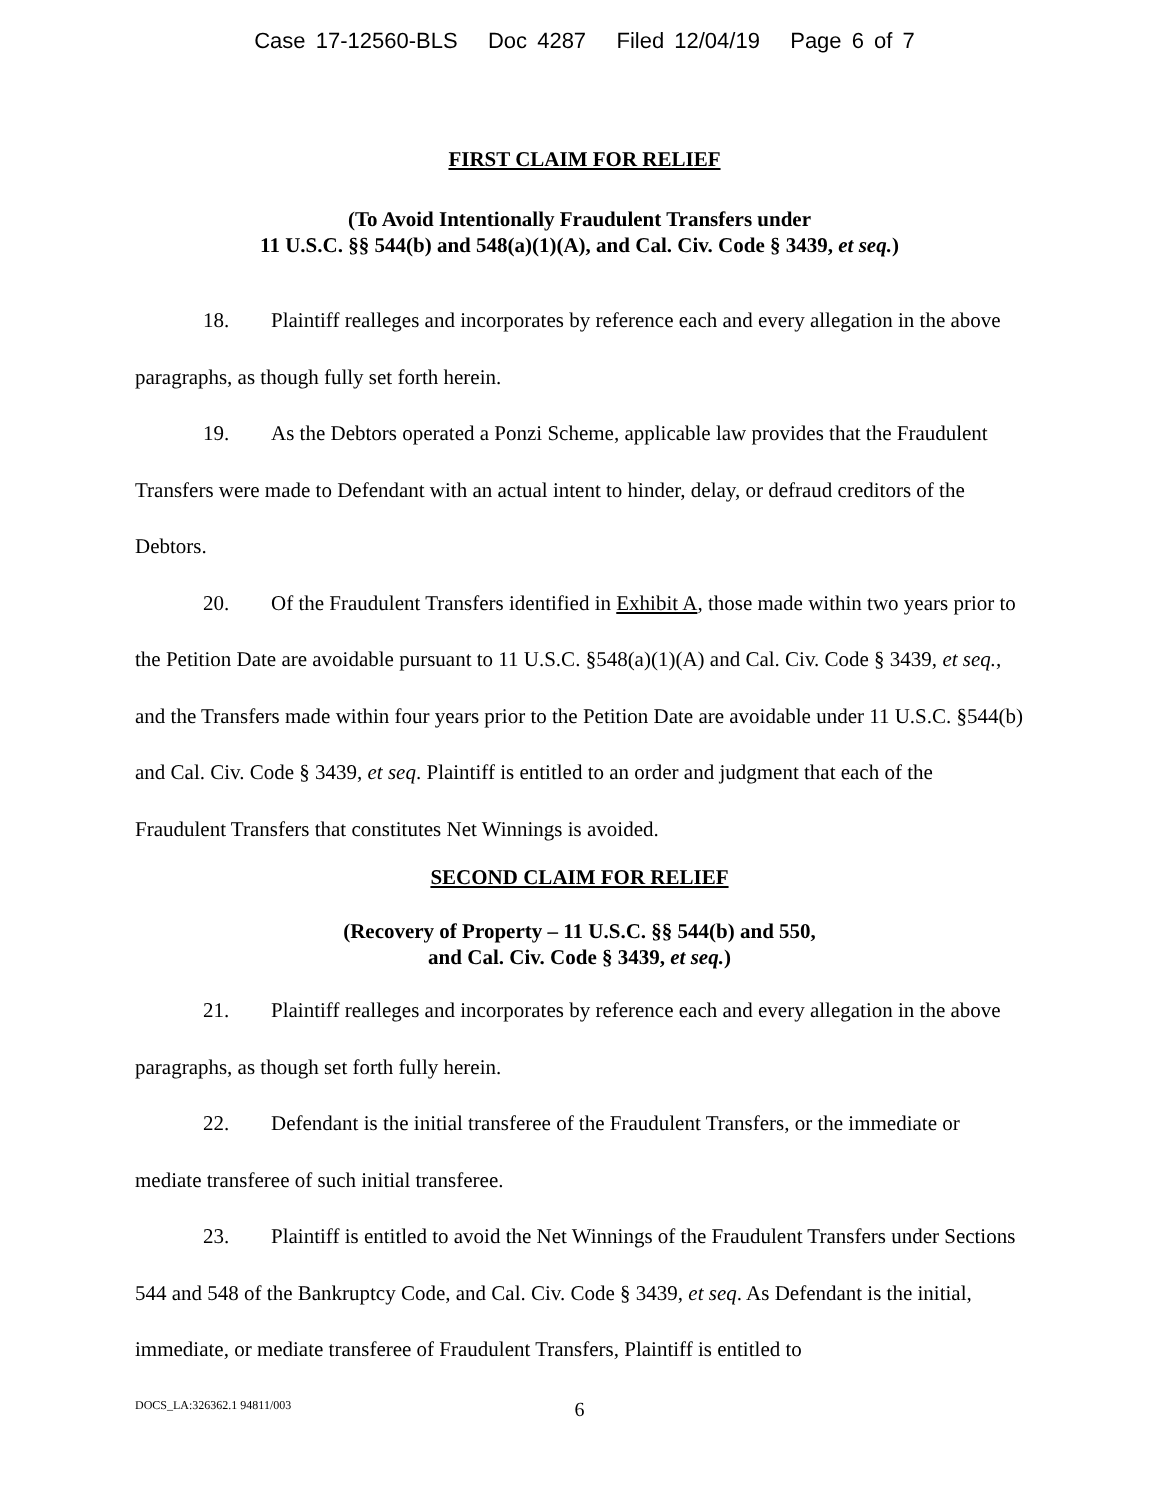Case 17-12560-BLS Doc 4287 Filed 12/04/19 Page 6 of 7
FIRST CLAIM FOR RELIEF
(To Avoid Intentionally Fraudulent Transfers under
11 U.S.C. §§ 544(b) and 548(a)(1)(A), and Cal. Civ. Code § 3439, et seq.)
18. Plaintiff realleges and incorporates by reference each and every allegation in the above paragraphs, as though fully set forth herein.
19. As the Debtors operated a Ponzi Scheme, applicable law provides that the Fraudulent Transfers were made to Defendant with an actual intent to hinder, delay, or defraud creditors of the Debtors.
20. Of the Fraudulent Transfers identified in Exhibit A, those made within two years prior to the Petition Date are avoidable pursuant to 11 U.S.C. §548(a)(1)(A) and Cal. Civ. Code § 3439, et seq., and the Transfers made within four years prior to the Petition Date are avoidable under 11 U.S.C. §544(b) and Cal. Civ. Code § 3439, et seq. Plaintiff is entitled to an order and judgment that each of the Fraudulent Transfers that constitutes Net Winnings is avoided.
SECOND CLAIM FOR RELIEF
(Recovery of Property – 11 U.S.C. §§ 544(b) and 550,
and Cal. Civ. Code § 3439, et seq.)
21. Plaintiff realleges and incorporates by reference each and every allegation in the above paragraphs, as though set forth fully herein.
22. Defendant is the initial transferee of the Fraudulent Transfers, or the immediate or mediate transferee of such initial transferee.
23. Plaintiff is entitled to avoid the Net Winnings of the Fraudulent Transfers under Sections 544 and 548 of the Bankruptcy Code, and Cal. Civ. Code § 3439, et seq. As Defendant is the initial, immediate, or mediate transferee of Fraudulent Transfers, Plaintiff is entitled to
DOCS_LA:326362.1 94811/003
6